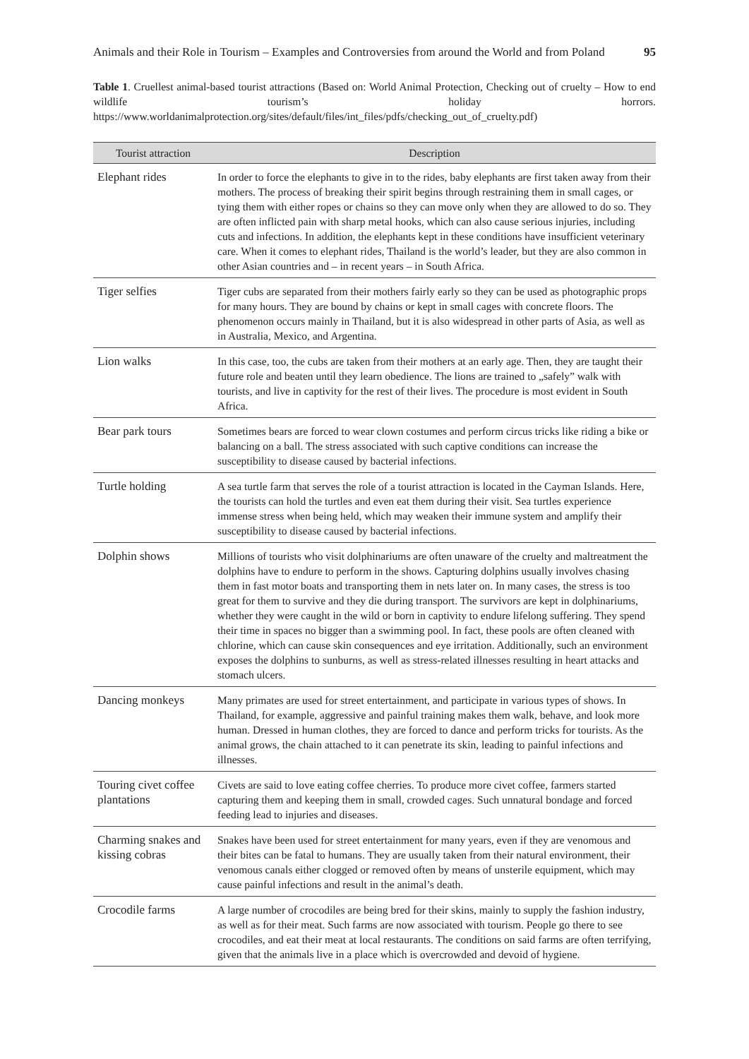Animals and their Role in Tourism – Examples and Controversies from around the World and from Poland 95
Table 1. Cruellest animal-based tourist attractions (Based on: World Animal Protection, Checking out of cruelty – How to end wildlife tourism’s holiday horrors. https://www.worldanimalprotection.org/sites/default/files/int_files/pdfs/checking_out_of_cruelty.pdf)
| Tourist attraction | Description |
| --- | --- |
| Elephant rides | In order to force the elephants to give in to the rides, baby elephants are first taken away from their mothers. The process of breaking their spirit begins through restraining them in small cages, or tying them with either ropes or chains so they can move only when they are allowed to do so. They are often inflicted pain with sharp metal hooks, which can also cause serious injuries, including cuts and infections. In addition, the elephants kept in these conditions have insufficient veterinary care. When it comes to elephant rides, Thailand is the world’s leader, but they are also common in other Asian countries and – in recent years – in South Africa. |
| Tiger selfies | Tiger cubs are separated from their mothers fairly early so they can be used as photographic props for many hours. They are bound by chains or kept in small cages with concrete floors. The phenomenon occurs mainly in Thailand, but it is also widespread in other parts of Asia, as well as in Australia, Mexico, and Argentina. |
| Lion walks | In this case, too, the cubs are taken from their mothers at an early age. Then, they are taught their future role and beaten until they learn obedience. The lions are trained to „safely” walk with tourists, and live in captivity for the rest of their lives. The procedure is most evident in South Africa. |
| Bear park tours | Sometimes bears are forced to wear clown costumes and perform circus tricks like riding a bike or balancing on a ball. The stress associated with such captive conditions can increase the susceptibility to disease caused by bacterial infections. |
| Turtle holding | A sea turtle farm that serves the role of a tourist attraction is located in the Cayman Islands. Here, the tourists can hold the turtles and even eat them during their visit. Sea turtles experience immense stress when being held, which may weaken their immune system and amplify their susceptibility to disease caused by bacterial infections. |
| Dolphin shows | Millions of tourists who visit dolphinariums are often unaware of the cruelty and maltreatment the dolphins have to endure to perform in the shows. Capturing dolphins usually involves chasing them in fast motor boats and transporting them in nets later on. In many cases, the stress is too great for them to survive and they die during transport. The survivors are kept in dolphinariums, whether they were caught in the wild or born in captivity to endure lifelong suffering. They spend their time in spaces no bigger than a swimming pool. In fact, these pools are often cleaned with chlorine, which can cause skin consequences and eye irritation. Additionally, such an environment exposes the dolphins to sunburns, as well as stress-related illnesses resulting in heart attacks and stomach ulcers. |
| Dancing monkeys | Many primates are used for street entertainment, and participate in various types of shows. In Thailand, for example, aggressive and painful training makes them walk, behave, and look more human. Dressed in human clothes, they are forced to dance and perform tricks for tourists. As the animal grows, the chain attached to it can penetrate its skin, leading to painful infections and illnesses. |
| Touring civet coffee plantations | Civets are said to love eating coffee cherries. To produce more civet coffee, farmers started capturing them and keeping them in small, crowded cages. Such unnatural bondage and forced feeding lead to injuries and diseases. |
| Charming snakes and kissing cobras | Snakes have been used for street entertainment for many years, even if they are venomous and their bites can be fatal to humans. They are usually taken from their natural environment, their venomous canals either clogged or removed often by means of unsterile equipment, which may cause painful infections and result in the animal’s death. |
| Crocodile farms | A large number of crocodiles are being bred for their skins, mainly to supply the fashion industry, as well as for their meat. Such farms are now associated with tourism. People go there to see crocodiles, and eat their meat at local restaurants. The conditions on said farms are often terrifying, given that the animals live in a place which is overcrowded and devoid of hygiene. |